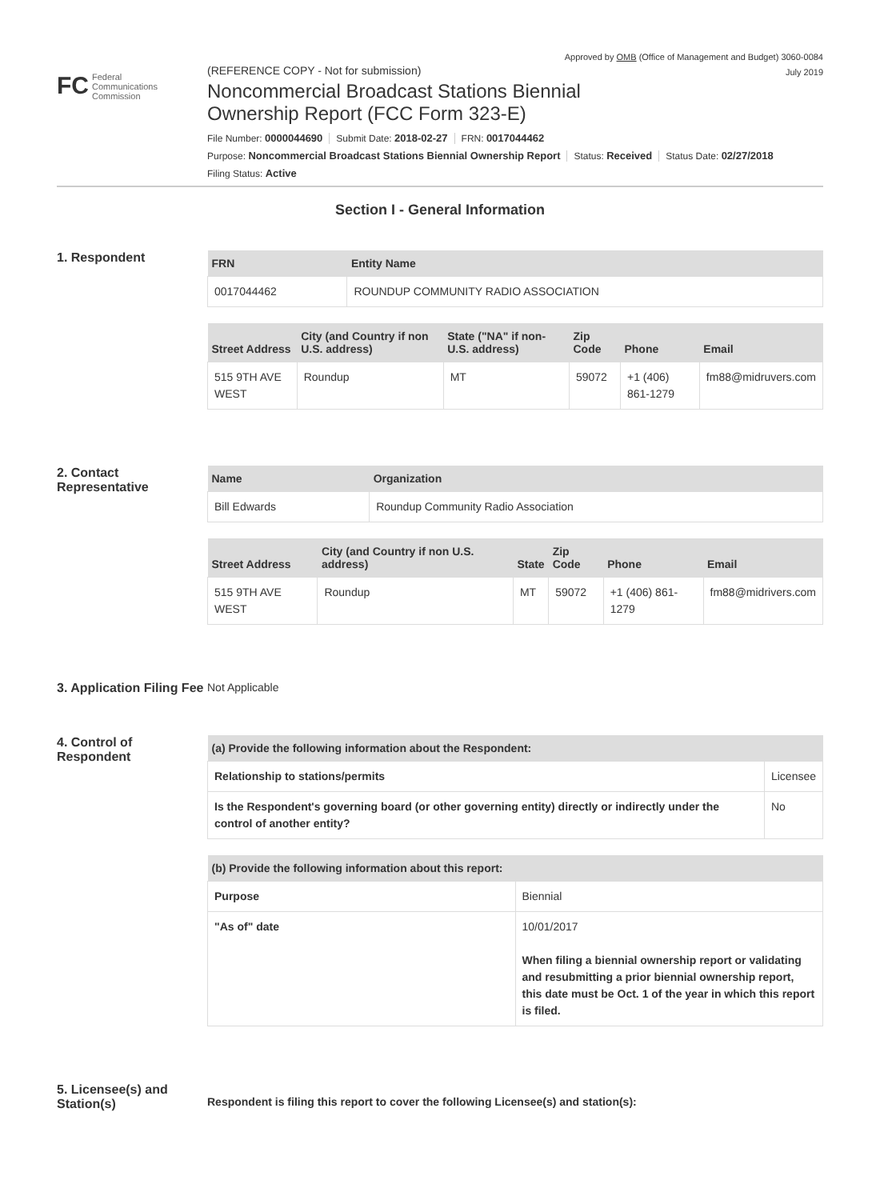Approved by OMB (Office of Management and Budget) 3060-0084
July 2019
FC Federal
Communications
Commission
(REFERENCE COPY - Not for submission)
Noncommercial Broadcast Stations Biennial
Ownership Report (FCC Form 323-E)
File Number: 0000044690 Submit Date: 2018-02-27 FRN: 0017044462
Purpose: Noncommercial Broadcast Stations Biennial Ownership Report Status: Received Status Date: 02/27/2018
Filing Status: Active
Section I - General Information
1. Respondent
| FRN | Entity Name |
| --- | --- |
| 0017044462 | ROUNDUP COMMUNITY RADIO ASSOCIATION |
| Street Address | City (and Country if non U.S. address) | State ("NA" if non-U.S. address) | Zip Code | Phone | Email |
| --- | --- | --- | --- | --- | --- |
| 515 9TH AVE WEST | Roundup | MT | 59072 | +1 (406) 861-1279 | fm88@midruvers.com |
2. Contact Representative
| Name | Organization |
| --- | --- |
| Bill Edwards | Roundup Community Radio Association |
| Street Address | City (and Country if non U.S. address) | State | Zip Code | Phone | Email |
| --- | --- | --- | --- | --- | --- |
| 515 9TH AVE WEST | Roundup | MT | 59072 | +1 (406) 861-1279 | fm88@midrivers.com |
3. Application Filing Fee
Not Applicable
4. Control of Respondent
| (a) Provide the following information about the Respondent: | |
| --- | --- |
| Relationship to stations/permits | Licensee |
| Is the Respondent's governing board (or other governing entity) directly or indirectly under the control of another entity? | No |
| (b) Provide the following information about this report: | |
| --- | --- |
| Purpose | Biennial |
| "As of" date | 10/01/2017 When filing a biennial ownership report or validating and resubmitting a prior biennial ownership report, this date must be Oct. 1 of the year in which this report is filed. |
5. Licensee(s) and Station(s)
Respondent is filing this report to cover the following Licensee(s) and station(s):